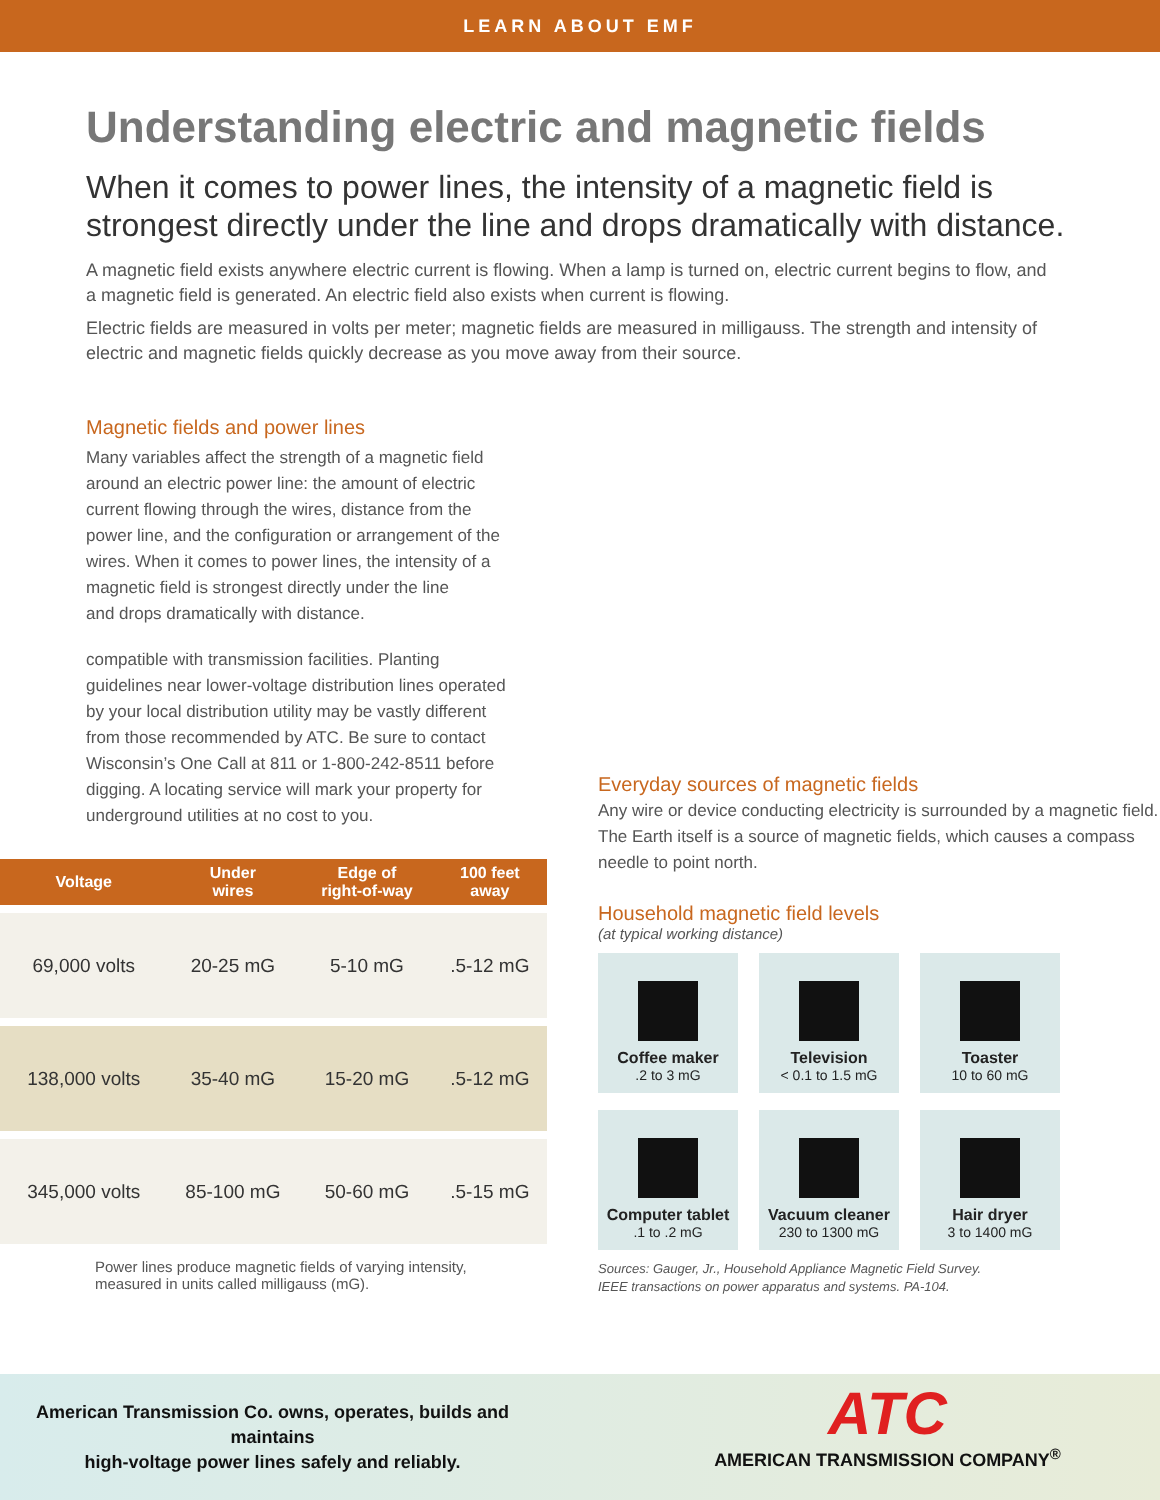LEARN ABOUT EMF
Understanding electric and magnetic fields
When it comes to power lines, the intensity of a magnetic field is strongest directly under the line and drops dramatically with distance.
A magnetic field exists anywhere electric current is flowing. When a lamp is turned on, electric current begins to flow, and a magnetic field is generated. An electric field also exists when current is flowing.
Electric fields are measured in volts per meter; magnetic fields are measured in milligauss. The strength and intensity of electric and magnetic fields quickly decrease as you move away from their source.
Magnetic fields and power lines
Many variables affect the strength of a magnetic field around an electric power line: the amount of electric current flowing through the wires, distance from the power line, and the configuration or arrangement of the wires. When it comes to power lines, the intensity of a magnetic field is strongest directly under the line
and drops dramatically with distance.
compatible with transmission facilities. Planting guidelines near lower-voltage distribution lines operated by your local distribution utility may be vastly different from those recommended by ATC. Be sure to contact Wisconsin’s One Call at 811 or 1-800-242-8511 before digging. A locating service will mark your property for underground utilities at no cost to you.
| | Voltage | Under wires | Edge of right-of-way | 100 feet away |
| --- | --- | --- | --- | --- |
| | 69,000 volts | 20-25 mG | 5-10 mG | .5-12 mG |
| | 138,000 volts | 35-40 mG | 15-20 mG | .5-12 mG |
| | 345,000 volts | 85-100 mG | 50-60 mG | .5-15 mG |
Power lines produce magnetic fields of varying intensity, measured in units called milligauss (mG).
Everyday sources of magnetic fields
Any wire or device conducting electricity is surrounded by a magnetic field. The Earth itself is a source of magnetic fields, which causes a compass needle to point north.
Household magnetic field levels
(at typical working distance)
Coffee maker.2 to 3 mG
Television
< 0.1 to 1.5 mG
Toaster
10 to 60 mG
Computer tablet.1 to .2 mG
Vacuum cleaner
230 to 1300 mG
Hair dryer
3 to 1400 mG
Sources: Gauger, Jr., Household Appliance Magnetic Field Survey.
IEEE transactions on power apparatus and systems. PA-104.
American Transmission Co. owns, operates, builds and maintains
high-voltage power lines safely and reliably.
ATC
AMERICAN TRANSMISSION COMPANY<sup>®</sup>